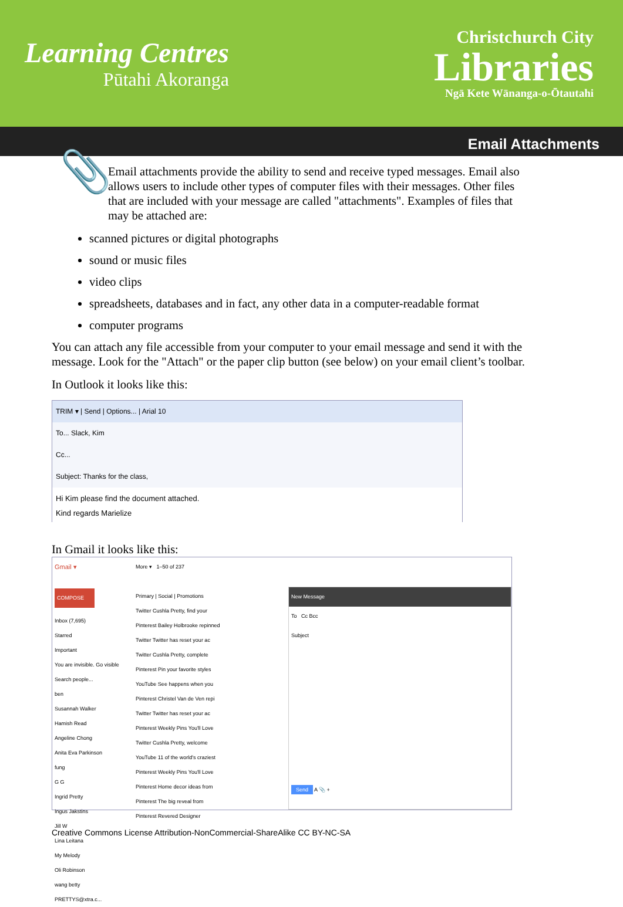Learning Centres
Pūtahi Akoranga
Christchurch City
Libraries
Ngā Kete Wānanga-o-Ōtautahi
Email Attachments
📎
Email attachments provide the ability to send and receive typed messages. Email also allows users to include other types of computer files with their messages. Other files that are included with your message are called "attachments". Examples of files that may be attached are:
scanned pictures or digital photographs
sound or music files
video clips
spreadsheets, databases and in fact, any other data in a computer-readable format
computer programs
You can attach any file accessible from your computer to your email message and send it with the message. Look for the "Attach" or the paper clip button (see below) on your email client’s toolbar.
In Outlook it looks like this:
TRIM ▾ | Send | Options... | Arial 10
To... Slack, Kim
Cc...
Subject: Thanks for the class,
Hi Kim please find the document attached.
Kind regards Marielize
In Gmail it looks like this:
Gmail ▾
COMPOSE
Inbox (7,695)
Starred
Important
You are invisible. Go visible
Search people...
ben
Susannah Walker
Hamish Read
Angeline Chong
Anita Eva Parkinson
fung
G G
Ingrid Pretty
Ingus Jakstins
Jill W
Lina Leitana
My Melody
Oli Robinson
wang betty
PRETTYS@xtra.c...
More ▾ 1–50 of 237
Primary | Social | Promotions
Twitter Cushla Pretty, find your
Pinterest Bailey Holbrooke repinned
Twitter Twitter has reset your ac
Twitter Cushla Pretty, complete
Pinterest Pin your favorite styles
YouTube See happens when you
Pinterest Christel Van de Ven repi
Twitter Twitter has reset your ac
Pinterest Weekly Pins You'll Love
Twitter Cushla Pretty, welcome
YouTube 11 of the world's craziest
Pinterest Weekly Pins You'll Love
Pinterest Home decor ideas from
Pinterest The big reveal from
Pinterest Revered Designer
New Message
To Cc Bcc
Subject
Send A 📎 +
Creative Commons License Attribution-NonCommercial-ShareAlike CC BY-NC-SA